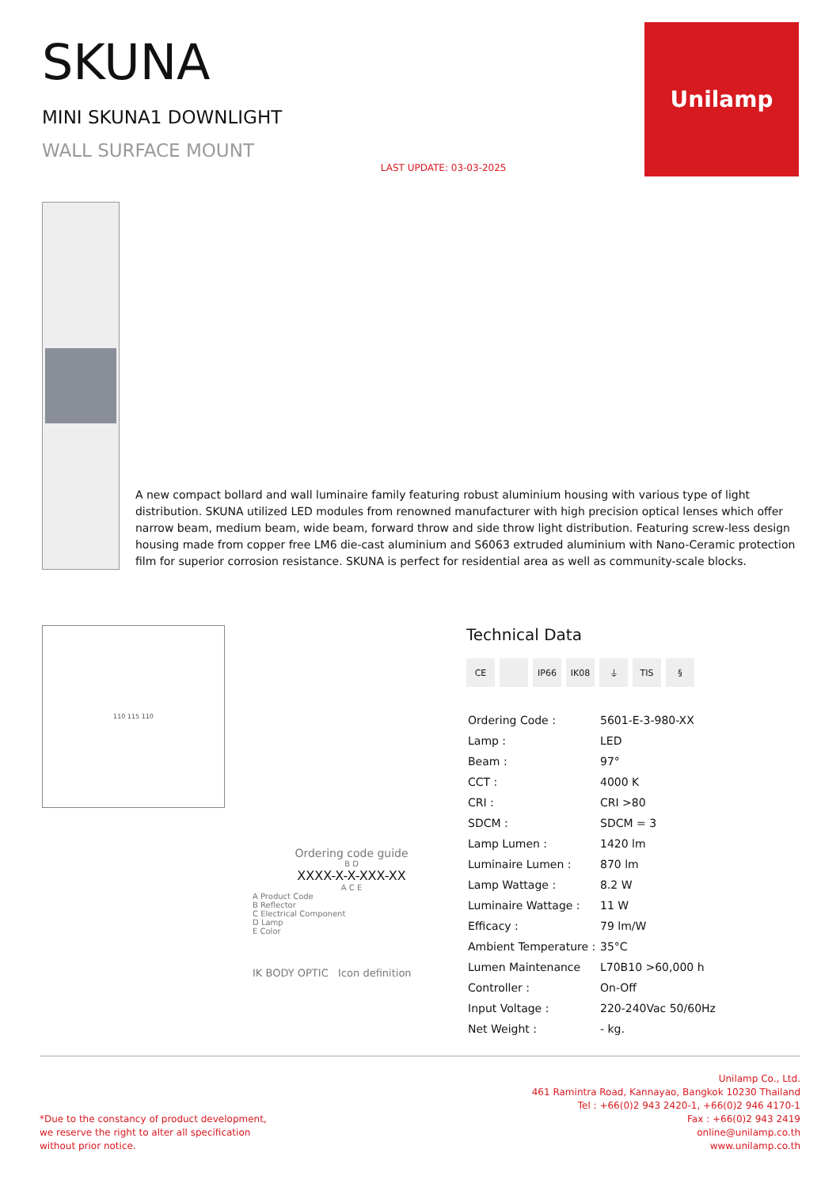SKUNA
MINI SKUNA1 DOWNLIGHT
WALL SURFACE MOUNT
LAST UPDATE: 03-03-2025
Unilamp
A new compact bollard and wall luminaire family featuring robust aluminium housing with various type of light distribution. SKUNA utilized LED modules from renowned manufacturer with high precision optical lenses which offer narrow beam, medium beam, wide beam, forward throw and side throw light distribution. Featuring screw-less design housing made from copper free LM6 die-cast aluminium and S6063 extruded aluminium with Nano-Ceramic protection film for superior corrosion resistance. SKUNA is perfect for residential area as well as community-scale blocks.
110 115 110
Ordering code guide
B D
XXXX-X-X-XXX-XX
A C E
A Product Code
B Reflector
C Electrical Component
D Lamp
E Color
IK BODY OPTIC Icon definition
Technical Data
CE IP66 IK08 ⏚ TIS §
| Ordering Code : | 5601-E-3-980-XX |
| Lamp : | LED |
| Beam : | 97° |
| CCT : | 4000 K |
| CRI : | CRI >80 |
| SDCM : | SDCM = 3 |
| Lamp Lumen : | 1420 lm |
| Luminaire Lumen : | 870 lm |
| Lamp Wattage : | 8.2 W |
| Luminaire Wattage : | 11 W |
| Efficacy : | 79 lm/W |
| Ambient Temperature : | 35°C |
| Lumen Maintenance | L70B10 >60,000 h |
| Controller : | On-Off |
| Input Voltage : | 220-240Vac 50/60Hz |
| Net Weight : | - kg. |
*Due to the constancy of product development,
we reserve the right to alter all specification
without prior notice.
Unilamp Co., Ltd.
461 Ramintra Road, Kannayao, Bangkok 10230 Thailand
Tel : +66(0)2 943 2420-1, +66(0)2 946 4170-1
Fax : +66(0)2 943 2419
online@unilamp.co.th
www.unilamp.co.th